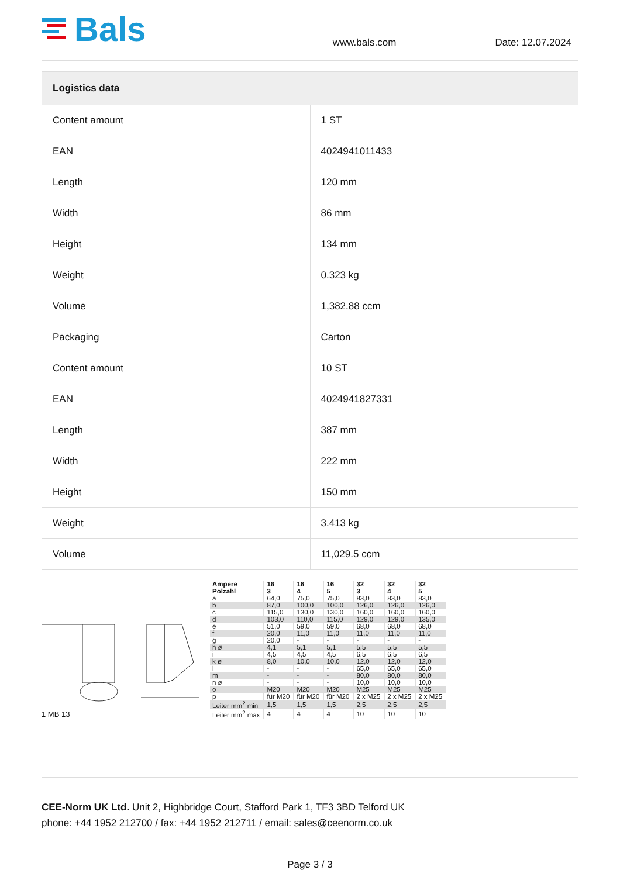Bals
www.bals.com
Date: 12.07.2024
| Logistics data | |
| --- | --- |
| Content amount | 1 ST |
| EAN | 4024941011433 |
| Length | 120 mm |
| Width | 86 mm |
| Height | 134 mm |
| Weight | 0.323 kg |
| Volume | 1,382.88 ccm |
| Packaging | Carton |
| Content amount | 10 ST |
| EAN | 4024941827331 |
| Length | 387 mm |
| Width | 222 mm |
| Height | 150 mm |
| Weight | 3.413 kg |
| Volume | 11,029.5 ccm |
1 MB 13
| Ampere Polzahl | 16 3 | 16 4 | 16 5 | 32 3 | 32 4 | 32 5 |
| a | 64,0 | 75,0 | 75,0 | 83,0 | 83,0 | 83,0 |
| b | 87,0 | 100,0 | 100,0 | 126,0 | 126,0 | 126,0 |
| c | 115,0 | 130,0 | 130,0 | 160,0 | 160,0 | 160,0 |
| d | 103,0 | 110,0 | 115,0 | 129,0 | 129,0 | 135,0 |
| e | 51,0 | 59,0 | 59,0 | 68,0 | 68,0 | 68,0 |
| f | 20,0 | 11,0 | 11,0 | 11,0 | 11,0 | 11,0 |
| g | 20,0 | - | - | - | - | - |
| h ø | 4,1 | 5,1 | 5,1 | 5,5 | 5,5 | 5,5 |
| i | 4,5 | 4,5 | 4,5 | 6,5 | 6,5 | 6,5 |
| k ø | 8,0 | 10,0 | 10,0 | 12,0 | 12,0 | 12,0 |
| l | - | - | - | 65,0 | 65,0 | 65,0 |
| m | - | - | - | 80,0 | 80,0 | 80,0 |
| n ø | - | - | - | 10,0 | 10,0 | 10,0 |
| o | M20 | M20 | M20 | M25 | M25 | M25 |
| p | für M20 | für M20 | für M20 | 2 x M25 | 2 x M25 | 2 x M25 |
| Leiter mm<sup>2</sup> min | 1,5 | 1,5 | 1,5 | 2,5 | 2,5 | 2,5 |
| Leiter mm<sup>2</sup> max | 4 | 4 | 4 | 10 | 10 | 10 |
CEE-Norm UK Ltd. Unit 2, Highbridge Court, Stafford Park 1, TF3 3BD Telford UK
phone: +44 1952 212700 / fax: +44 1952 212711 / email: sales@ceenorm.co.uk
Page 3 / 3